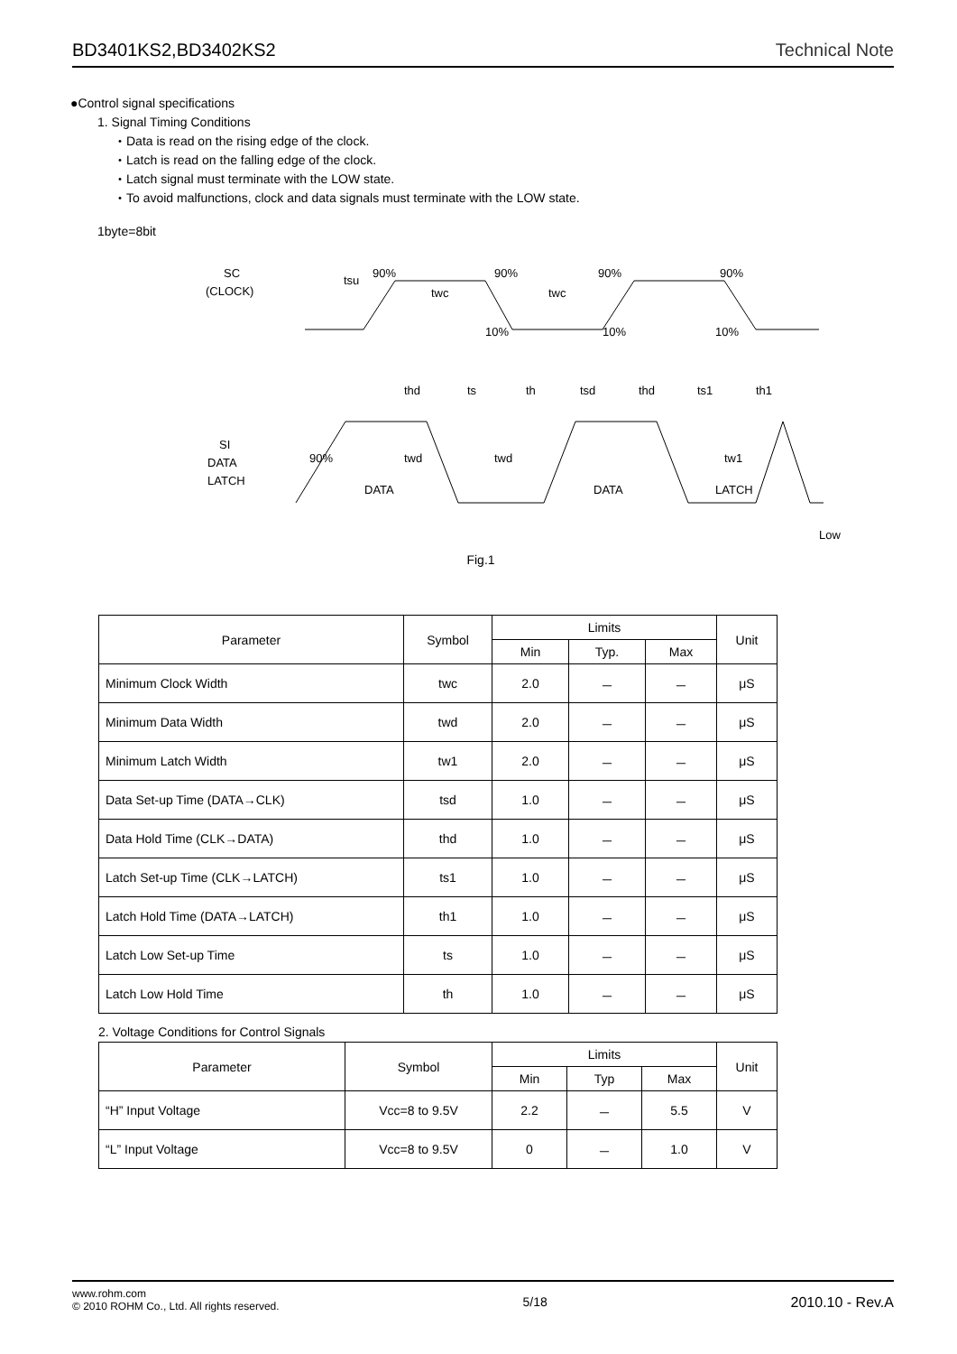BD3401KS2,BD3402KS2 Technical Note
●Control signal specifications
1. Signal Timing Conditions
・Data is read on the rising edge of the clock.
・Latch is read on the falling edge of the clock.
・Latch signal must terminate with the LOW state.
・To avoid malfunctions, clock and data signals must terminate with the LOW state.
1byte=8bit
SC
(CLOCK)
tsu
90%
90%
90%
90%
10%
10%
10%
twc
twc
thd
ts
th
tsd
thd
ts1
th1
SI
DATA
LATCH
90%
twd
twd
tw1
DATA
DATA
LATCH
Low
Fig.1
| Parameter | Symbol | Limits | | | Unit |
| --- | --- | --- | --- | --- | --- |
| | | Min | Typ. | Max | |
| Minimum Clock Width | twc | 2.0 | － | － | μS |
| Minimum Data Width | twd | 2.0 | － | － | μS |
| Minimum Latch Width | tw1 | 2.0 | － | － | μS |
| Data Set-up Time (DATA→CLK) | tsd | 1.0 | － | － | μS |
| Data Hold Time (CLK→DATA) | thd | 1.0 | － | － | μS |
| Latch Set-up Time (CLK→LATCH) | ts1 | 1.0 | － | － | μS |
| Latch Hold Time (DATA→LATCH) | th1 | 1.0 | － | － | μS |
| Latch Low Set-up Time | ts | 1.0 | － | － | μS |
| Latch Low Hold Time | th | 1.0 | － | － | μS |
2. Voltage Conditions for Control Signals
| Parameter | Symbol | Limits | | | Unit |
| --- | --- | --- | --- | --- | --- |
| | | Min | Typ | Max | |
| “H” Input Voltage | Vcc=8 to 9.5V | 2.2 | － | 5.5 | V |
| “L” Input Voltage | Vcc=8 to 9.5V | 0 | － | 1.0 | V |
www.rohm.com
© 2010 ROHM Co., Ltd. All rights reserved. 5/18 2010.10 - Rev.A